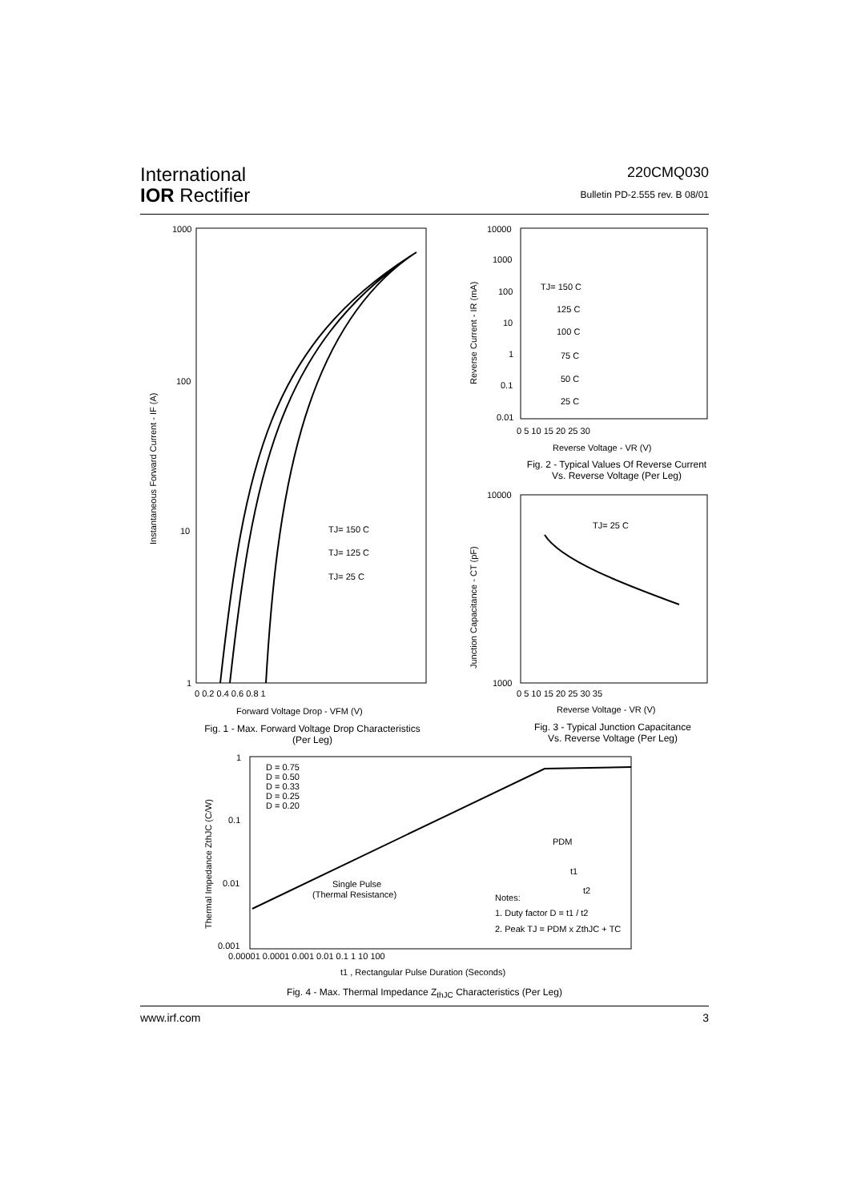International
IOR Rectifier
220CMQ030
Bulletin PD-2.555 rev. B 08/01
1000
100
10
1
TJ= 150 C
TJ= 125 C
TJ= 25 C
0 0.2 0.4 0.6 0.8 1
Forward Voltage Drop - VFM (V)
Instantaneous Forward Current - IF (A)
Fig. 1 - Max. Forward Voltage Drop Characteristics
(Per Leg)
10000
1000
100
10
1
0.1
0.01
TJ= 150 C
125 C
100 C
75 C
50 C
25 C
0 5 10 15 20 25 30
Reverse Voltage - VR (V)
Reverse Current - IR (mA)
Fig. 2 - Typical Values Of Reverse Current
Vs. Reverse Voltage (Per Leg)
10000
1000
TJ= 25 C
0 5 10 15 20 25 30 35
Reverse Voltage - VR (V)
Junction Capacitance - CT (pF)
Fig. 3 - Typical Junction Capacitance
Vs. Reverse Voltage (Per Leg)
1
0.1
0.01
0.001
D = 0.75
D = 0.50
D = 0.33
D = 0.25
D = 0.20
Single Pulse
(Thermal Resistance)
PDM
t1
t2
Notes:
1. Duty factor D = t1 / t2
2. Peak TJ = PDM x ZthJC + TC
0.00001 0.0001 0.001 0.01 0.1 1 10 100
t1 , Rectangular Pulse Duration (Seconds)
Thermal Impedance ZthJC (C/W)
Fig. 4 - Max. Thermal Impedance Z<sub>thJC</sub> Characteristics (Per Leg)
www.irf.com 3